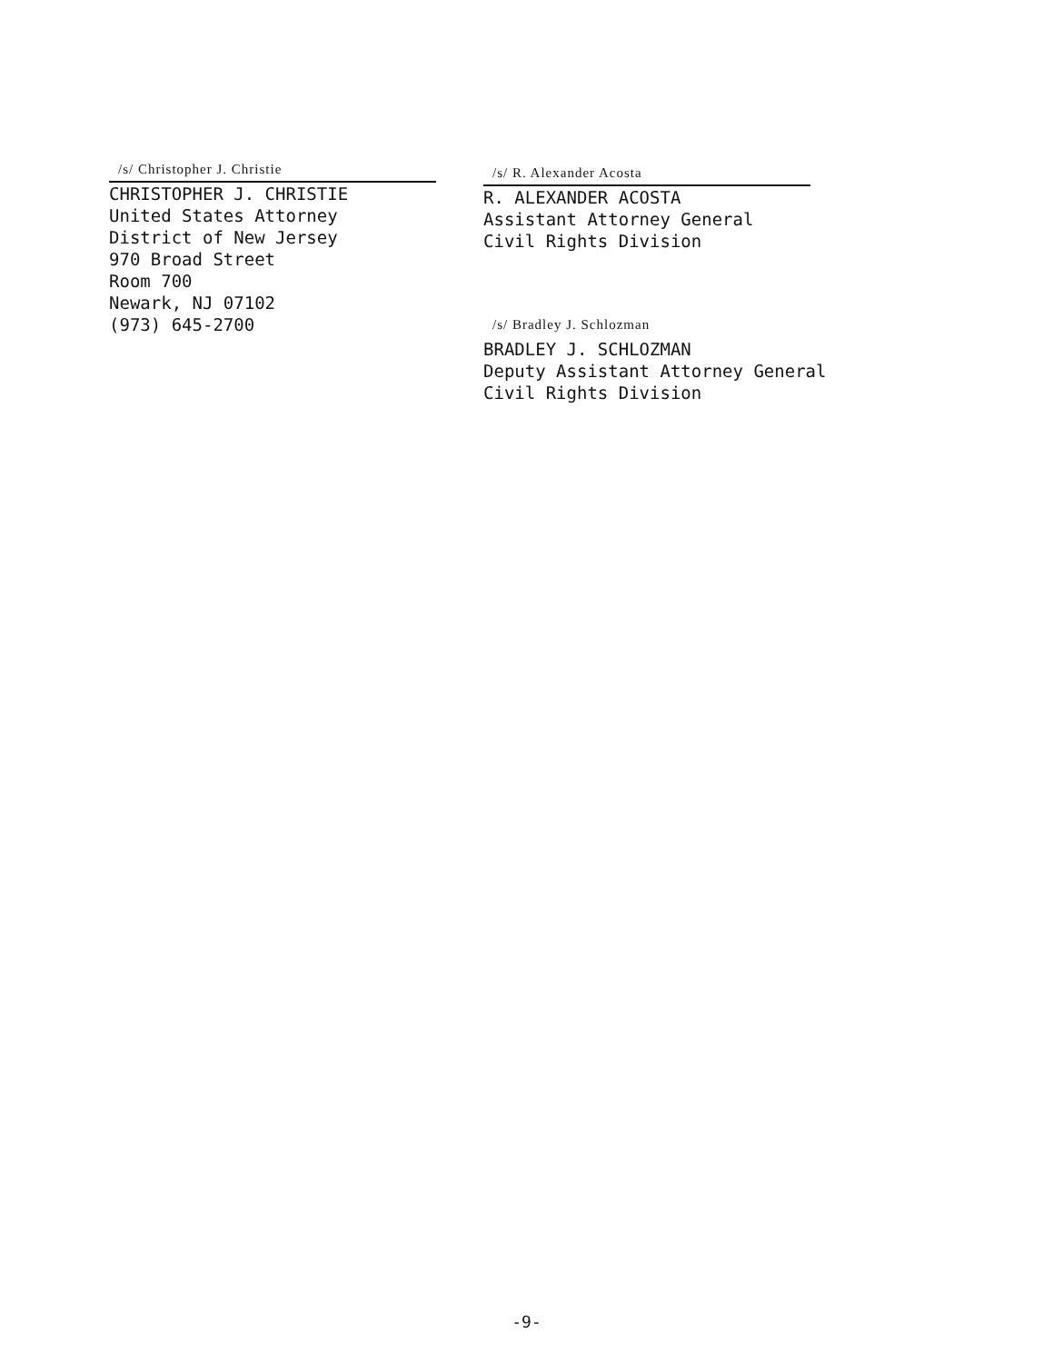/s/ Christopher J. Christie
CHRISTOPHER J. CHRISTIE
United States Attorney
District of New Jersey
970 Broad Street
Room 700
Newark, NJ 07102
(973) 645-2700
/s/ R. Alexander Acosta
R. ALEXANDER ACOSTA
Assistant Attorney General
Civil Rights Division
/s/ Bradley J. Schlozman
BRADLEY J. SCHLOZMAN
Deputy Assistant Attorney General
Civil Rights Division
-9-